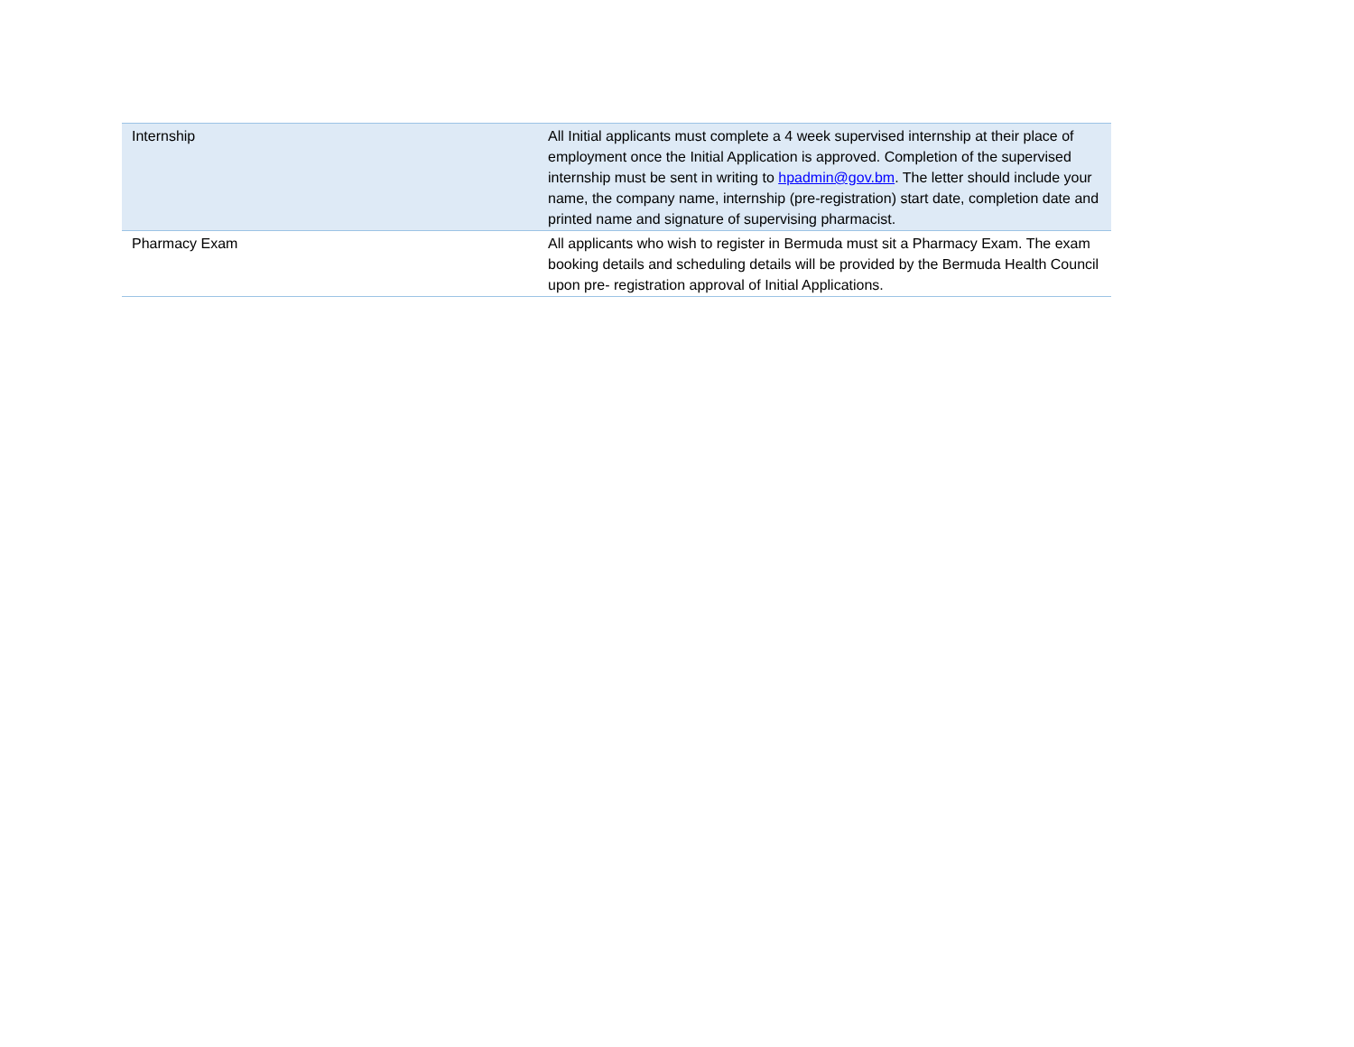| Internship | All Initial applicants must complete a 4 week supervised internship at their place of employment once the Initial Application is approved. Completion of the supervised internship must be sent in writing to hpadmin@gov.bm . The letter should include your name, the company name, internship (pre-registration) start date, completion date and printed name and signature of supervising pharmacist. |
| Pharmacy Exam | All applicants who wish to register in Bermuda must sit a Pharmacy Exam. The exam booking details and scheduling details will be provided by the Bermuda Health Council upon pre- registration approval of Initial Applications. |